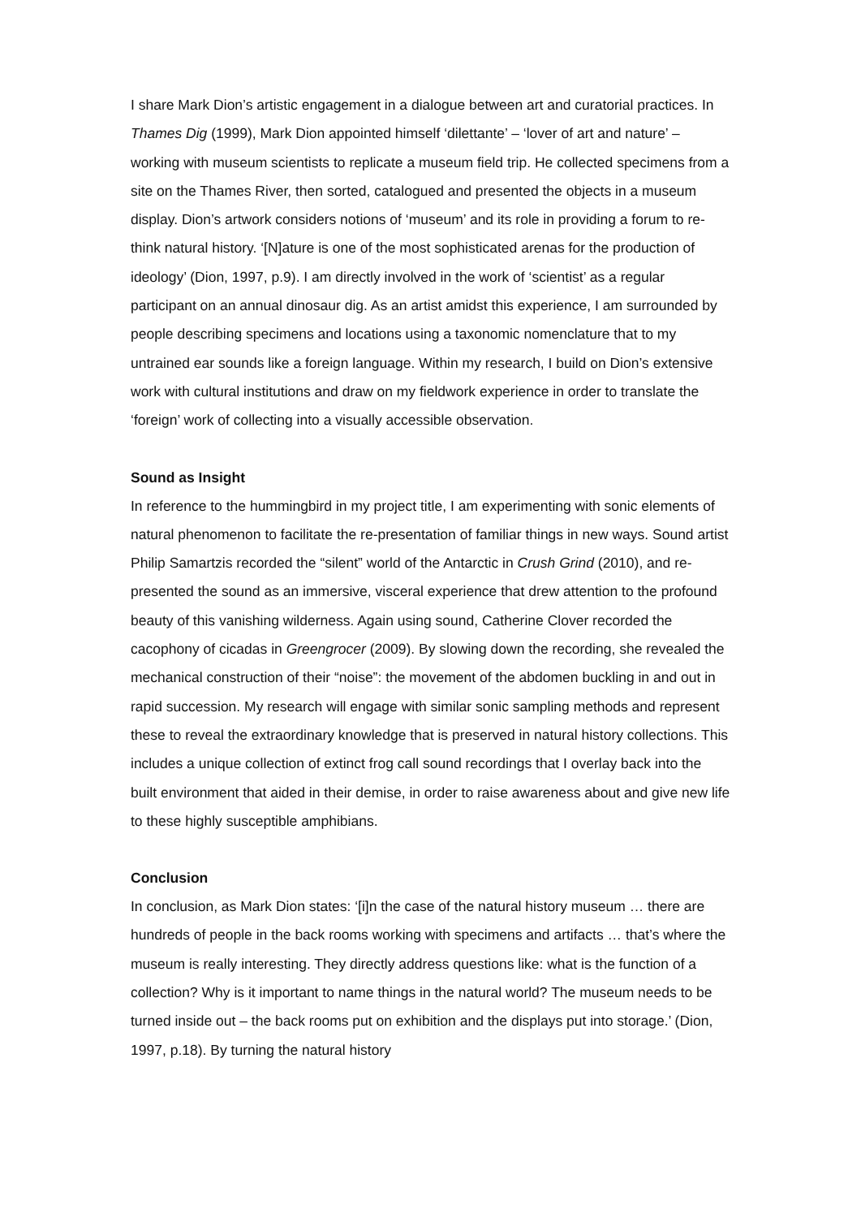I share Mark Dion’s artistic engagement in a dialogue between art and curatorial practices. In Thames Dig (1999), Mark Dion appointed himself ‘dilettante’ – ‘lover of art and nature’ – working with museum scientists to replicate a museum field trip. He collected specimens from a site on the Thames River, then sorted, catalogued and presented the objects in a museum display. Dion’s artwork considers notions of ‘museum’ and its role in providing a forum to re-think natural history. ‘[N]ature is one of the most sophisticated arenas for the production of ideology’ (Dion, 1997, p.9). I am directly involved in the work of ‘scientist’ as a regular participant on an annual dinosaur dig. As an artist amidst this experience, I am surrounded by people describing specimens and locations using a taxonomic nomenclature that to my untrained ear sounds like a foreign language. Within my research, I build on Dion’s extensive work with cultural institutions and draw on my fieldwork experience in order to translate the ‘foreign’ work of collecting into a visually accessible observation.
Sound as Insight
In reference to the hummingbird in my project title, I am experimenting with sonic elements of natural phenomenon to facilitate the re-presentation of familiar things in new ways. Sound artist Philip Samartzis recorded the “silent” world of the Antarctic in Crush Grind (2010), and re-presented the sound as an immersive, visceral experience that drew attention to the profound beauty of this vanishing wilderness. Again using sound, Catherine Clover recorded the cacophony of cicadas in Greengrocer (2009). By slowing down the recording, she revealed the mechanical construction of their “noise”: the movement of the abdomen buckling in and out in rapid succession. My research will engage with similar sonic sampling methods and represent these to reveal the extraordinary knowledge that is preserved in natural history collections. This includes a unique collection of extinct frog call sound recordings that I overlay back into the built environment that aided in their demise, in order to raise awareness about and give new life to these highly susceptible amphibians.
Conclusion
In conclusion, as Mark Dion states: ‘[i]n the case of the natural history museum … there are hundreds of people in the back rooms working with specimens and artifacts … that’s where the museum is really interesting. They directly address questions like: what is the function of a collection? Why is it important to name things in the natural world? The museum needs to be turned inside out – the back rooms put on exhibition and the displays put into storage.’ (Dion, 1997, p.18). By turning the natural history